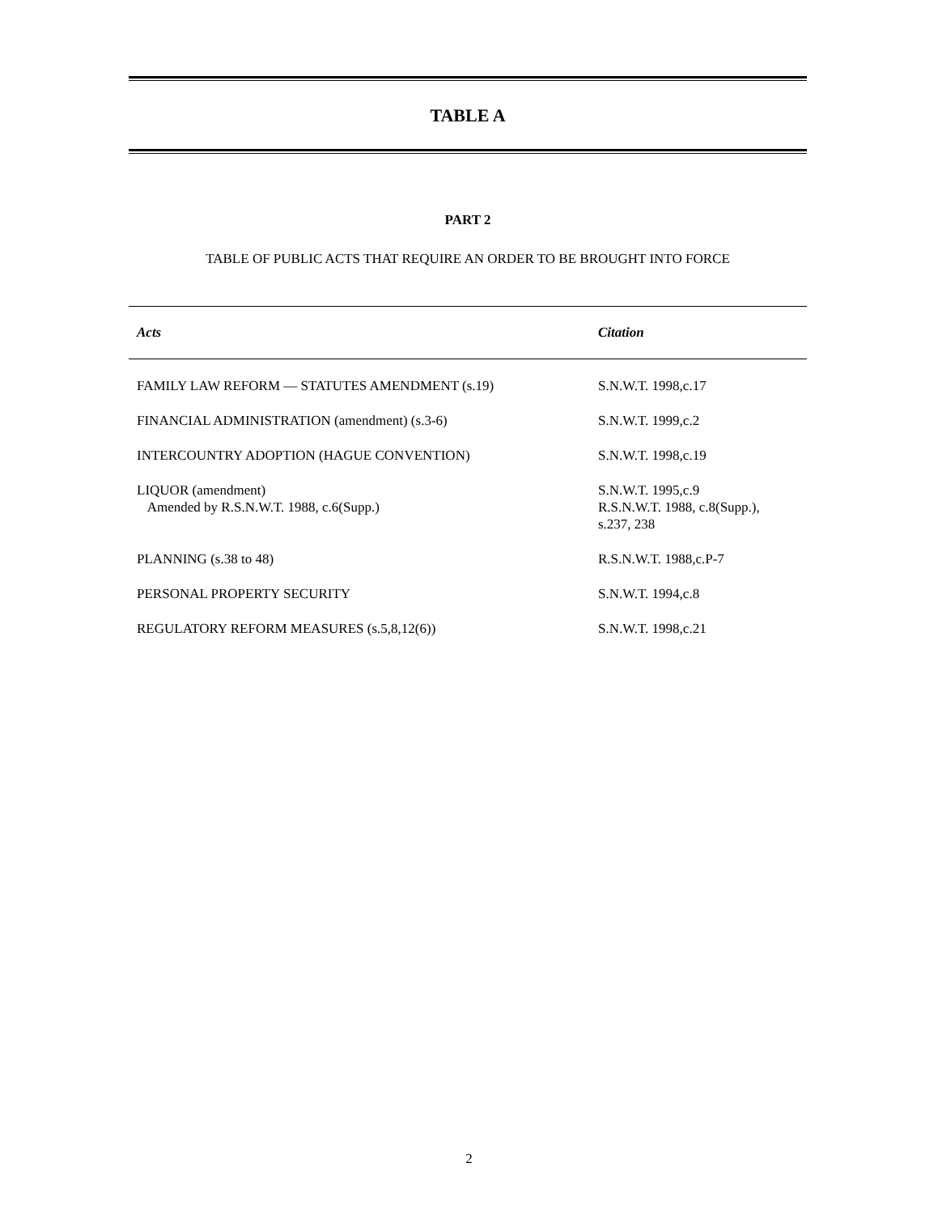TABLE A
PART 2
TABLE OF PUBLIC ACTS THAT REQUIRE AN ORDER TO BE BROUGHT INTO FORCE
| Acts | Citation |
| --- | --- |
| FAMILY LAW REFORM — STATUTES AMENDMENT (s.19) | S.N.W.T. 1998,c.17 |
| FINANCIAL ADMINISTRATION (amendment) (s.3-6) | S.N.W.T. 1999,c.2 |
| INTERCOUNTRY ADOPTION (HAGUE CONVENTION) | S.N.W.T. 1998,c.19 |
| LIQUOR (amendment) Amended by R.S.N.W.T. 1988, c.6(Supp.) | S.N.W.T. 1995,c.9 R.S.N.W.T. 1988, c.8(Supp.), s.237, 238 |
| PLANNING (s.38 to 48) | R.S.N.W.T. 1988,c.P-7 |
| PERSONAL PROPERTY SECURITY | S.N.W.T. 1994,c.8 |
| REGULATORY REFORM MEASURES (s.5,8,12(6)) | S.N.W.T. 1998,c.21 |
2